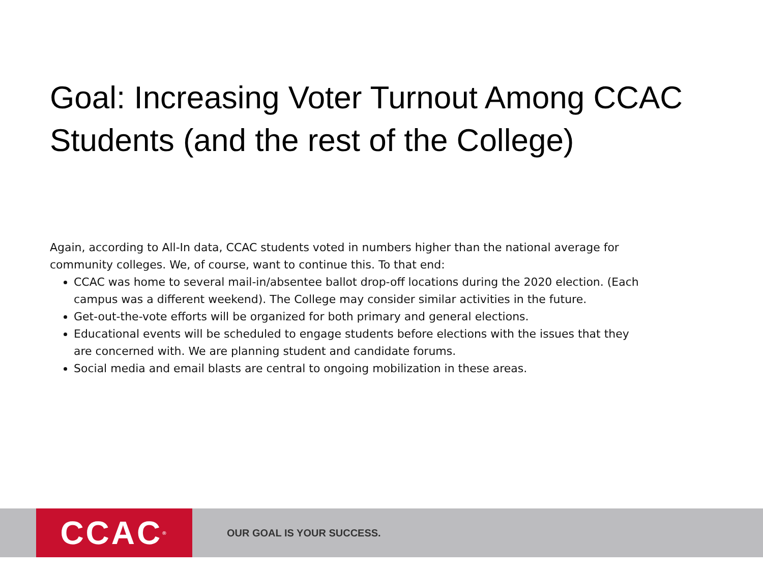Goal: Increasing Voter Turnout Among CCAC Students (and the rest of the College)
Again, according to All-In data, CCAC students voted in numbers higher than the national average for community colleges. We, of course, want to continue this. To that end:
CCAC was home to several mail-in/absentee ballot drop-off locations during the 2020 election. (Each campus was a different weekend). The College may consider similar activities in the future.
Get-out-the-vote efforts will be organized for both primary and general elections.
Educational events will be scheduled to engage students before elections with the issues that they are concerned with. We are planning student and candidate forums.
Social media and email blasts are central to ongoing mobilization in these areas.
CCAC<sup>®</sup>
OUR GOAL IS YOUR SUCCESS.